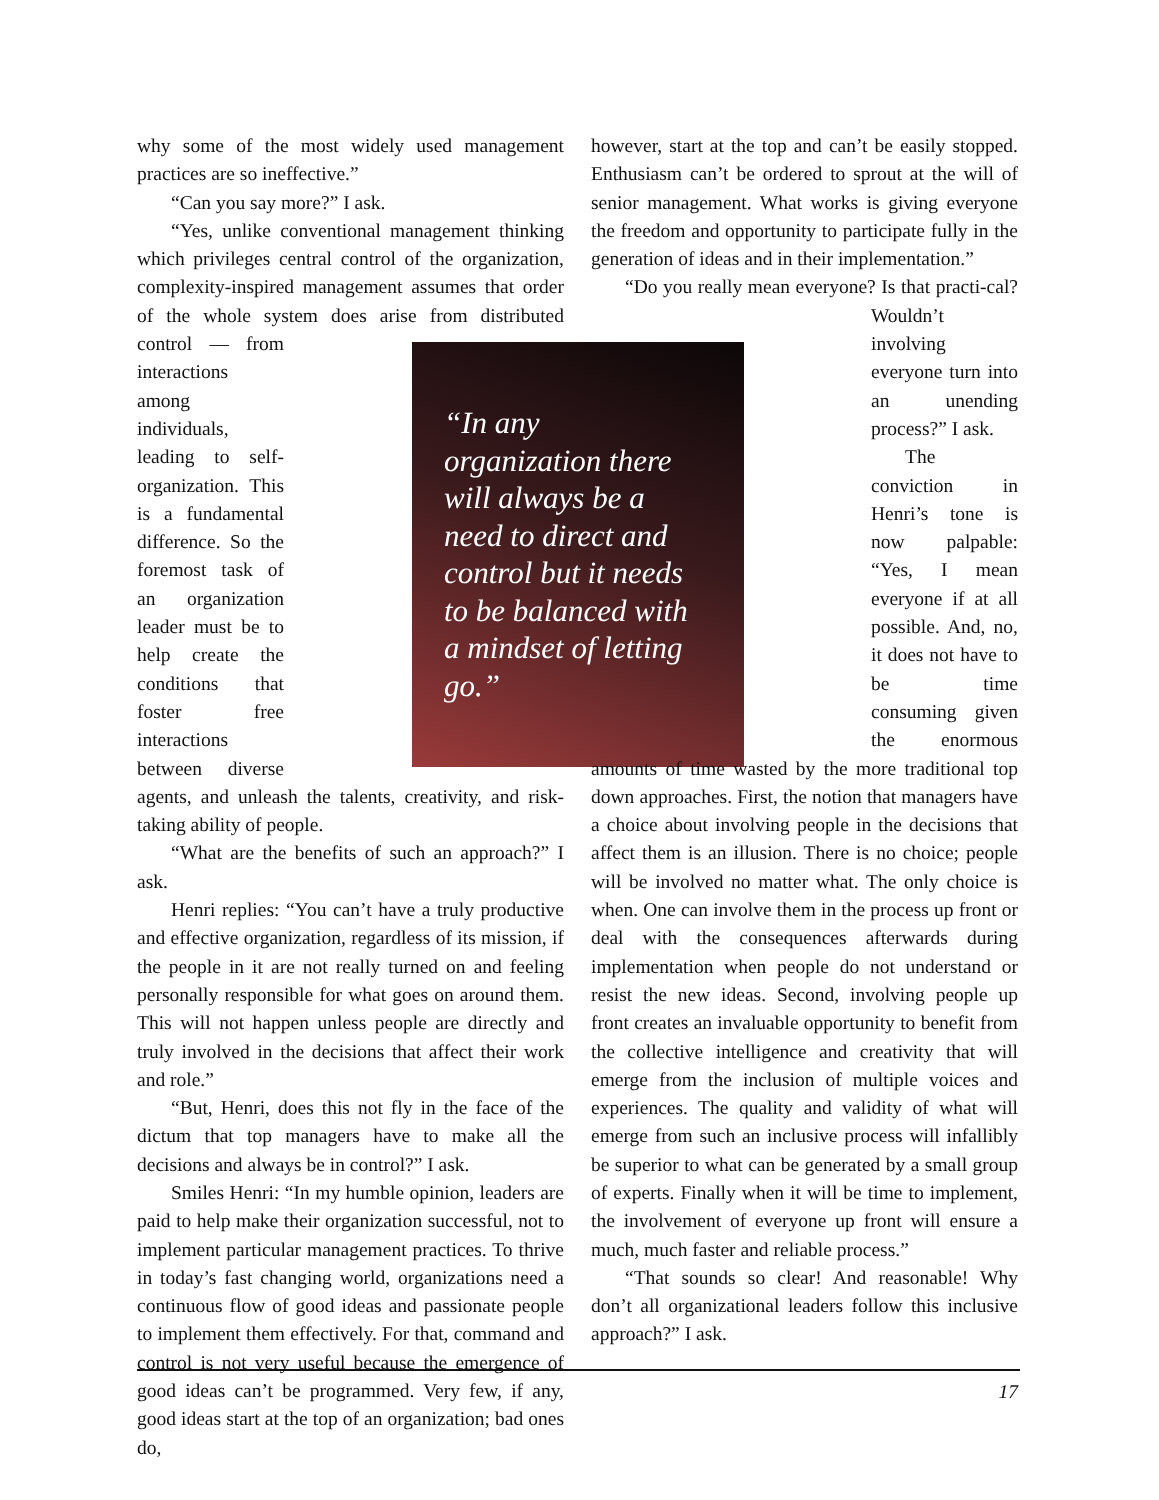why some of the most widely used management practices are so ineffective.”
“Can you say more?” I ask.
“Yes, unlike conventional management thinking which privileges central control of the organization, complexity-inspired management assumes that order of the whole system does arise from distributed control — from interactions among individuals, leading to self-organization. This is a fundamental difference. So the foremost task of an organization leader must be to help create the conditions that foster free interactions between diverse agents, and unleash the talents, creativity, and risk-taking ability of people.
“What are the benefits of such an approach?” I ask.
Henri replies: “You can’t have a truly productive and effective organization, regardless of its mission, if the people in it are not really turned on and feeling personally responsible for what goes on around them. This will not happen unless people are directly and truly involved in the decisions that affect their work and role.”
“But, Henri, does this not fly in the face of the dictum that top managers have to make all the decisions and always be in control?” I ask.
Smiles Henri: “In my humble opinion, leaders are paid to help make their organization successful, not to implement particular management practices. To thrive in today’s fast changing world, organizations need a continuous flow of good ideas and passionate people to implement them effectively. For that, command and control is not very useful because the emergence of good ideas can’t be programmed. Very few, if any, good ideas start at the top of an organization; bad ones do,
“In any organization there will always be a need to direct and control but it needs to be balanced with a mindset of letting go.”
however, start at the top and can’t be easily stopped. Enthusiasm can’t be ordered to sprout at the will of senior management. What works is giving everyone the freedom and opportunity to participate fully in the generation of ideas and in their implementation.”
“Do you really mean everyone? Is that practi- cal? Wouldn’t involving everyone turn into an unending process?” I ask.
The conviction in Henri’s tone is now palpable: “Yes, I mean everyone if at all possible. And, no, it does not have to be time consuming given the enormous amounts of time wasted by the more traditional top down approaches. First, the notion that managers have a choice about involving people in the decisions that affect them is an illusion. There is no choice; people will be involved no matter what. The only choice is when. One can involve them in the process up front or deal with the consequences afterwards during implementation when people do not understand or resist the new ideas. Second, involving people up front creates an invaluable opportunity to benefit from the collective intelligence and creativity that will emerge from the inclusion of multiple voices and experiences. The quality and validity of what will emerge from such an inclusive process will infallibly be superior to what can be generated by a small group of experts. Finally when it will be time to implement, the involvement of everyone up front will ensure a much, much faster and reliable process.”
“That sounds so clear! And reasonable! Why don’t all organizational leaders follow this inclusive approach?” I ask.
17